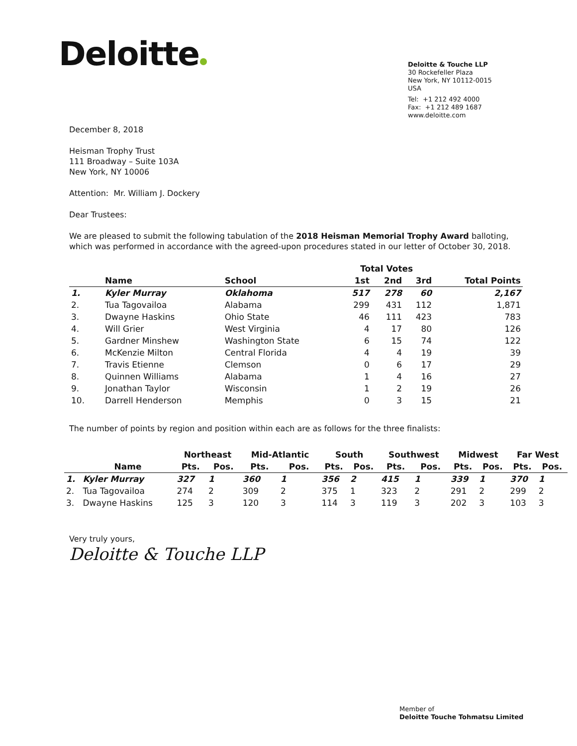Deloitte
Deloitte & Touche LLP
30 Rockefeller Plaza
New York, NY 10112-0015
USA
Tel: +1 212 492 4000
Fax: +1 212 489 1687
www.deloitte.com
December 8, 2018
Heisman Trophy Trust
111 Broadway – Suite 103A
New York, NY 10006
Attention: Mr. William J. Dockery
Dear Trustees:
We are pleased to submit the following tabulation of the 2018 Heisman Memorial Trophy Award balloting, which was performed in accordance with the agreed-upon procedures stated in our letter of October 30, 2018.
| | | | Total Votes | | | |
| --- | --- | --- | --- | --- | --- | --- |
| | Name | School | 1st | 2nd | 3rd | Total Points |
| 1. | Kyler Murray | Oklahoma | 517 | 278 | 60 | 2,167 |
| 2. | Tua Tagovailoa | Alabama | 299 | 431 | 112 | 1,871 |
| 3. | Dwayne Haskins | Ohio State | 46 | 111 | 423 | 783 |
| 4. | Will Grier | West Virginia | 4 | 17 | 80 | 126 |
| 5. | Gardner Minshew | Washington State | 6 | 15 | 74 | 122 |
| 6. | McKenzie Milton | Central Florida | 4 | 4 | 19 | 39 |
| 7. | Travis Etienne | Clemson | 0 | 6 | 17 | 29 |
| 8. | Quinnen Williams | Alabama | 1 | 4 | 16 | 27 |
| 9. | Jonathan Taylor | Wisconsin | 1 | 2 | 19 | 26 |
| 10. | Darrell Henderson | Memphis | 0 | 3 | 15 | 21 |
The number of points by region and position within each are as follows for the three finalists:
| | | Northeast | | Mid-Atlantic | | South | | Southwest | | Midwest | | Far West | |
| --- | --- | --- | --- | --- | --- | --- | --- | --- | --- | --- | --- | --- | --- |
| | Name | Pts. | Pos. | Pts. | Pos. | Pts. | Pos. | Pts. | Pos. | Pts. | Pos. | Pts. | Pos. |
| 1. | Kyler Murray | 327 | 1 | 360 | 1 | 356 | 2 | 415 | 1 | 339 | 1 | 370 | 1 |
| 2. | Tua Tagovailoa | 274 | 2 | 309 | 2 | 375 | 1 | 323 | 2 | 291 | 2 | 299 | 2 |
| 3. | Dwayne Haskins | 125 | 3 | 120 | 3 | 114 | 3 | 119 | 3 | 202 | 3 | 103 | 3 |
Very truly yours,
Deloitte & Touche LLP
Member of
Deloitte Touche Tohmatsu Limited